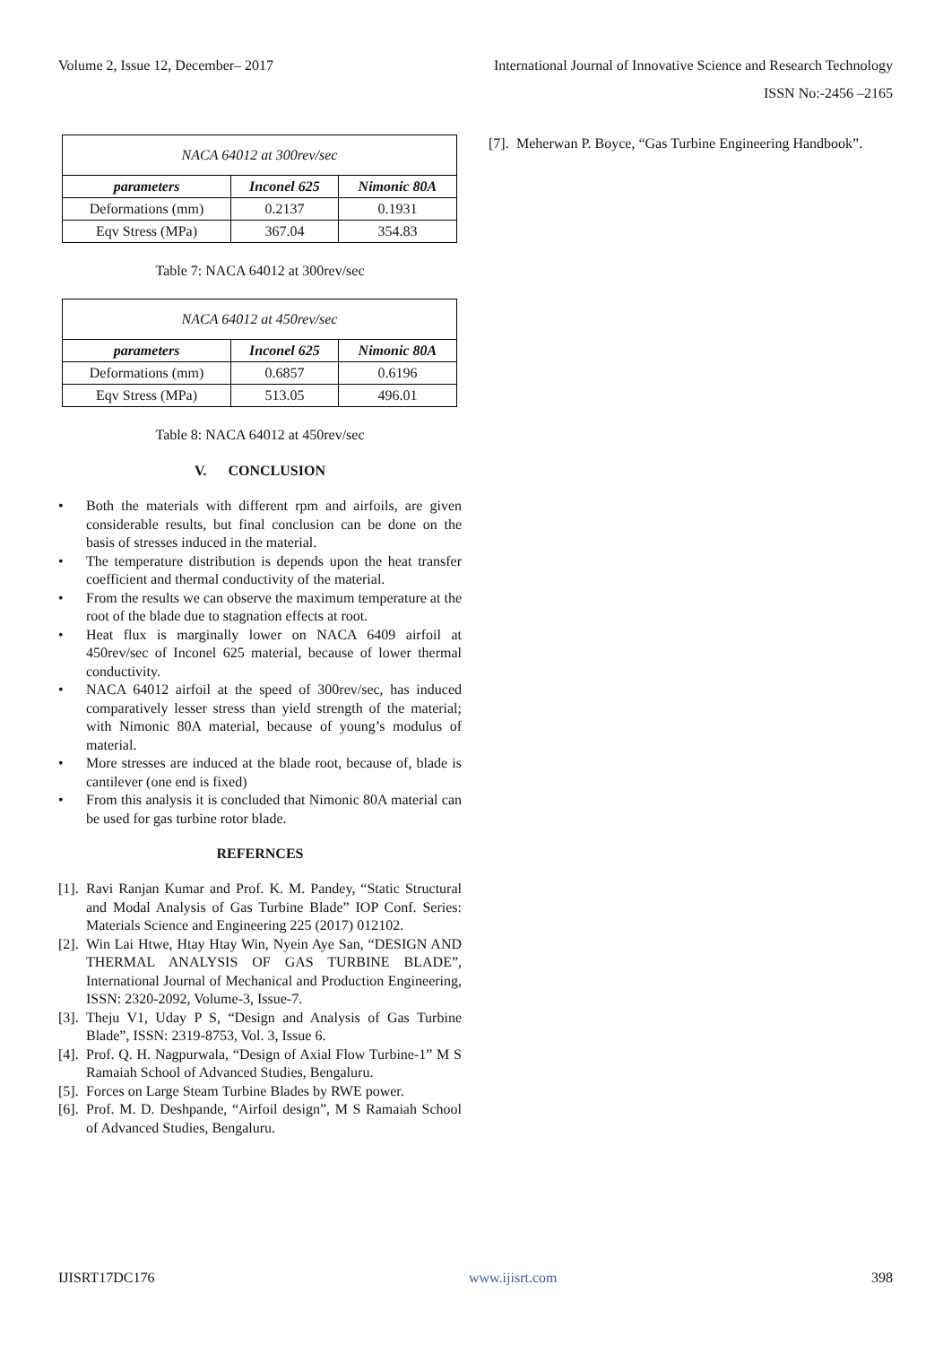Volume 2, Issue 12, December– 2017 International Journal of Innovative Science and Research Technology
ISSN No:-2456 –2165
| NACA 64012 at 300rev/sec | | |
| --- | --- | --- |
| parameters | Inconel 625 | Nimonic 80A |
| Deformations (mm) | 0.2137 | 0.1931 |
| Eqv Stress (MPa) | 367.04 | 354.83 |
Table 7: NACA 64012 at 300rev/sec
| NACA 64012 at 450rev/sec | | |
| --- | --- | --- |
| parameters | Inconel 625 | Nimonic 80A |
| Deformations (mm) | 0.6857 | 0.6196 |
| Eqv Stress (MPa) | 513.05 | 496.01 |
Table 8: NACA 64012 at 450rev/sec
V. CONCLUSION
• Both the materials with different rpm and airfoils, are given considerable results, but final conclusion can be done on the basis of stresses induced in the material.
• The temperature distribution is depends upon the heat transfer coefficient and thermal conductivity of the material.
• From the results we can observe the maximum temperature at the root of the blade due to stagnation effects at root.
• Heat flux is marginally lower on NACA 6409 airfoil at 450rev/sec of Inconel 625 material, because of lower thermal conductivity.
• NACA 64012 airfoil at the speed of 300rev/sec, has induced comparatively lesser stress than yield strength of the material; with Nimonic 80A material, because of young’s modulus of material.
• More stresses are induced at the blade root, because of, blade is cantilever (one end is fixed)
• From this analysis it is concluded that Nimonic 80A material can be used for gas turbine rotor blade.
REFERNCES
[1]. Ravi Ranjan Kumar and Prof. K. M. Pandey, “Static Structural and Modal Analysis of Gas Turbine Blade” IOP Conf. Series: Materials Science and Engineering 225 (2017) 012102.
[2]. Win Lai Htwe, Htay Htay Win, Nyein Aye San, “DESIGN AND THERMAL ANALYSIS OF GAS TURBINE BLADE”, International Journal of Mechanical and Production Engineering, ISSN: 2320-2092, Volume-3, Issue-7.
[3]. Theju V1, Uday P S, “Design and Analysis of Gas Turbine Blade”, ISSN: 2319-8753, Vol. 3, Issue 6.
[4]. Prof. Q. H. Nagpurwala, “Design of Axial Flow Turbine-1” M S Ramaiah School of Advanced Studies, Bengaluru.
[5]. Forces on Large Steam Turbine Blades by RWE power.
[6]. Prof. M. D. Deshpande, “Airfoil design”, M S Ramaiah School of Advanced Studies, Bengaluru.
[7]. Meherwan P. Boyce, “Gas Turbine Engineering Handbook”.
IJISRT17DC176 www.ijisrt.com 398